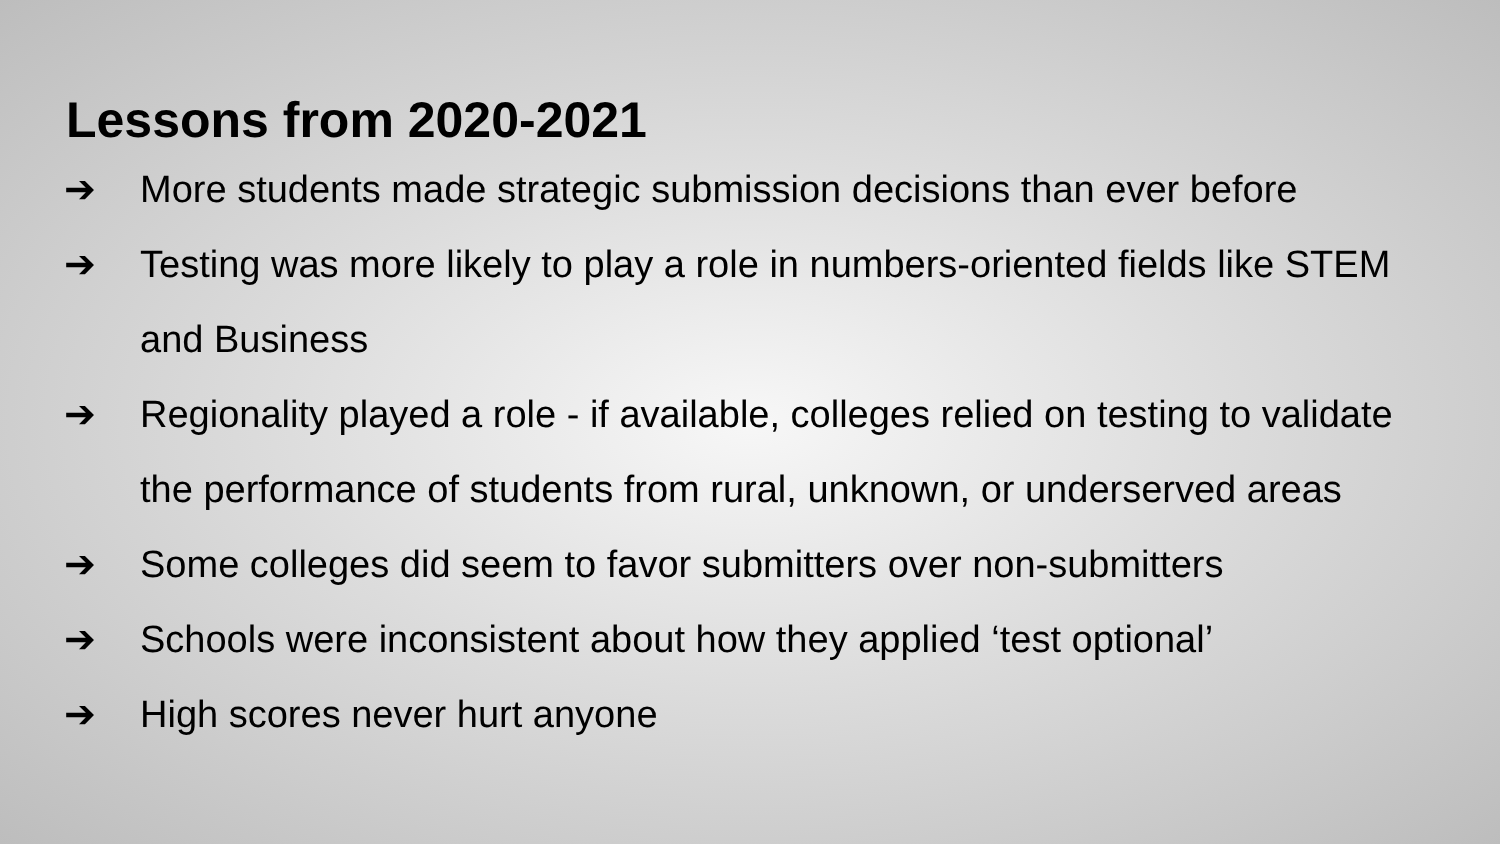Lessons from 2020-2021
➔ More students made strategic submission decisions than ever before
➔ Testing was more likely to play a role in numbers-oriented fields like STEM and Business
➔ Regionality played a role - if available, colleges relied on testing to validate the performance of students from rural, unknown, or underserved areas
➔ Some colleges did seem to favor submitters over non-submitters
➔ Schools were inconsistent about how they applied ‘test optional’
➔ High scores never hurt anyone